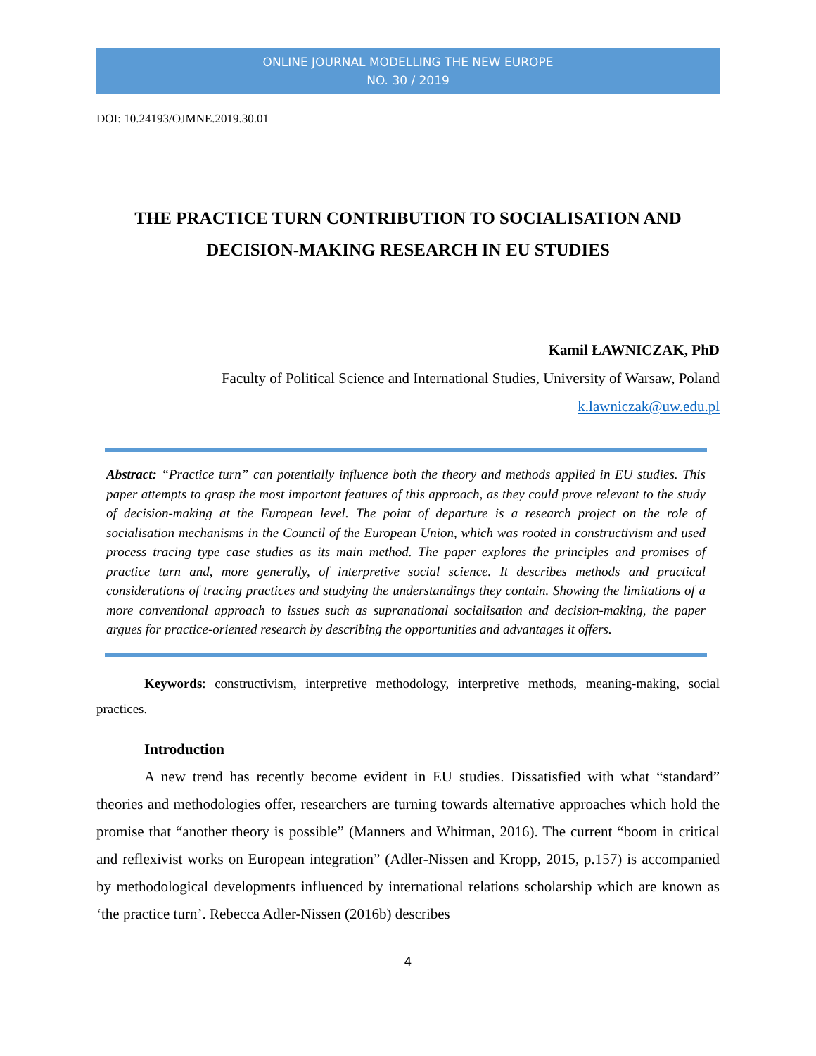ONLINE JOURNAL MODELLING THE NEW EUROPE
NO. 30 / 2019
DOI: 10.24193/OJMNE.2019.30.01
THE PRACTICE TURN CONTRIBUTION TO SOCIALISATION AND DECISION-MAKING RESEARCH IN EU STUDIES
Kamil ŁAWNICZAK, PhD
Faculty of Political Science and International Studies, University of Warsaw, Poland
k.lawniczak@uw.edu.pl
Abstract: “Practice turn” can potentially influence both the theory and methods applied in EU studies. This paper attempts to grasp the most important features of this approach, as they could prove relevant to the study of decision-making at the European level. The point of departure is a research project on the role of socialisation mechanisms in the Council of the European Union, which was rooted in constructivism and used process tracing type case studies as its main method. The paper explores the principles and promises of practice turn and, more generally, of interpretive social science. It describes methods and practical considerations of tracing practices and studying the understandings they contain. Showing the limitations of a more conventional approach to issues such as supranational socialisation and decision-making, the paper argues for practice-oriented research by describing the opportunities and advantages it offers.
Keywords: constructivism, interpretive methodology, interpretive methods, meaning-making, social practices.
Introduction
A new trend has recently become evident in EU studies. Dissatisfied with what “standard” theories and methodologies offer, researchers are turning towards alternative approaches which hold the promise that “another theory is possible” (Manners and Whitman, 2016). The current “boom in critical and reflexivist works on European integration” (Adler-Nissen and Kropp, 2015, p.157) is accompanied by methodological developments influenced by international relations scholarship which are known as ‘the practice turn’. Rebecca Adler-Nissen (2016b) describes
4